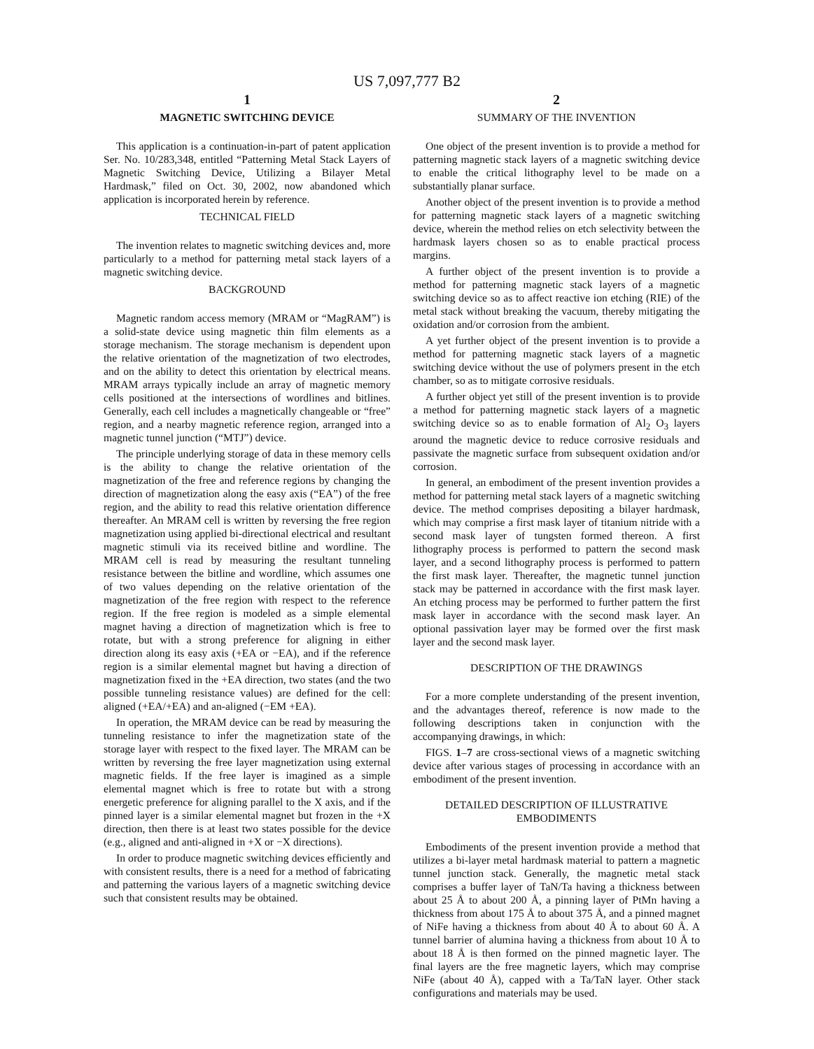US 7,097,777 B2
1
MAGNETIC SWITCHING DEVICE
This application is a continuation-in-part of patent application Ser. No. 10/283,348, entitled “Patterning Metal Stack Layers of Magnetic Switching Device, Utilizing a Bilayer Metal Hardmask,” filed on Oct. 30, 2002, now abandoned which application is incorporated herein by reference.
TECHNICAL FIELD
The invention relates to magnetic switching devices and, more particularly to a method for patterning metal stack layers of a magnetic switching device.
BACKGROUND
Magnetic random access memory (MRAM or “MagRAM”) is a solid-state device using magnetic thin film elements as a storage mechanism. The storage mechanism is dependent upon the relative orientation of the magnetization of two electrodes, and on the ability to detect this orientation by electrical means. MRAM arrays typically include an array of magnetic memory cells positioned at the intersections of wordlines and bitlines. Generally, each cell includes a magnetically changeable or “free” region, and a nearby magnetic reference region, arranged into a magnetic tunnel junction (“MTJ”) device.
The principle underlying storage of data in these memory cells is the ability to change the relative orientation of the magnetization of the free and reference regions by changing the direction of magnetization along the easy axis (“EA”) of the free region, and the ability to read this relative orientation difference thereafter. An MRAM cell is written by reversing the free region magnetization using applied bi-directional electrical and resultant magnetic stimuli via its received bitline and wordline. The MRAM cell is read by measuring the resultant tunneling resistance between the bitline and wordline, which assumes one of two values depending on the relative orientation of the magnetization of the free region with respect to the reference region. If the free region is modeled as a simple elemental magnet having a direction of magnetization which is free to rotate, but with a strong preference for aligning in either direction along its easy axis (+EA or −EA), and if the reference region is a similar elemental magnet but having a direction of magnetization fixed in the +EA direction, two states (and the two possible tunneling resistance values) are defined for the cell: aligned (+EA/+EA) and an-aligned (−EM +EA).
In operation, the MRAM device can be read by measuring the tunneling resistance to infer the magnetization state of the storage layer with respect to the fixed layer. The MRAM can be written by reversing the free layer magnetization using external magnetic fields. If the free layer is imagined as a simple elemental magnet which is free to rotate but with a strong energetic preference for aligning parallel to the X axis, and if the pinned layer is a similar elemental magnet but frozen in the +X direction, then there is at least two states possible for the device (e.g., aligned and anti-aligned in +X or −X directions).
In order to produce magnetic switching devices efficiently and with consistent results, there is a need for a method of fabricating and patterning the various layers of a magnetic switching device such that consistent results may be obtained.
2
SUMMARY OF THE INVENTION
One object of the present invention is to provide a method for patterning magnetic stack layers of a magnetic switching device to enable the critical lithography level to be made on a substantially planar surface.
Another object of the present invention is to provide a method for patterning magnetic stack layers of a magnetic switching device, wherein the method relies on etch selectivity between the hardmask layers chosen so as to enable practical process margins.
A further object of the present invention is to provide a method for patterning magnetic stack layers of a magnetic switching device so as to affect reactive ion etching (RIE) of the metal stack without breaking the vacuum, thereby mitigating the oxidation and/or corrosion from the ambient.
A yet further object of the present invention is to provide a method for patterning magnetic stack layers of a magnetic switching device without the use of polymers present in the etch chamber, so as to mitigate corrosive residuals.
A further object yet still of the present invention is to provide a method for patterning magnetic stack layers of a magnetic switching device so as to enable formation of Al<sub>2</sub> O<sub>3</sub> layers around the magnetic device to reduce corrosive residuals and passivate the magnetic surface from subsequent oxidation and/or corrosion.
In general, an embodiment of the present invention provides a method for patterning metal stack layers of a magnetic switching device. The method comprises depositing a bilayer hardmask, which may comprise a first mask layer of titanium nitride with a second mask layer of tungsten formed thereon. A first lithography process is performed to pattern the second mask layer, and a second lithography process is performed to pattern the first mask layer. Thereafter, the magnetic tunnel junction stack may be patterned in accordance with the first mask layer. An etching process may be performed to further pattern the first mask layer in accordance with the second mask layer. An optional passivation layer may be formed over the first mask layer and the second mask layer.
DESCRIPTION OF THE DRAWINGS
For a more complete understanding of the present invention, and the advantages thereof, reference is now made to the following descriptions taken in conjunction with the accompanying drawings, in which:
FIGS. 1–7 are cross-sectional views of a magnetic switching device after various stages of processing in accordance with an embodiment of the present invention.
DETAILED DESCRIPTION OF ILLUSTRATIVE EMBODIMENTS
Embodiments of the present invention provide a method that utilizes a bi-layer metal hardmask material to pattern a magnetic tunnel junction stack. Generally, the magnetic metal stack comprises a buffer layer of TaN/Ta having a thickness between about 25 Å to about 200 Å, a pinning layer of PtMn having a thickness from about 175 Å to about 375 Å, and a pinned magnet of NiFe having a thickness from about 40 Å to about 60 Å. A tunnel barrier of alumina having a thickness from about 10 Å to about 18 Å is then formed on the pinned magnetic layer. The final layers are the free magnetic layers, which may comprise NiFe (about 40 Å), capped with a Ta/TaN layer. Other stack configurations and materials may be used.